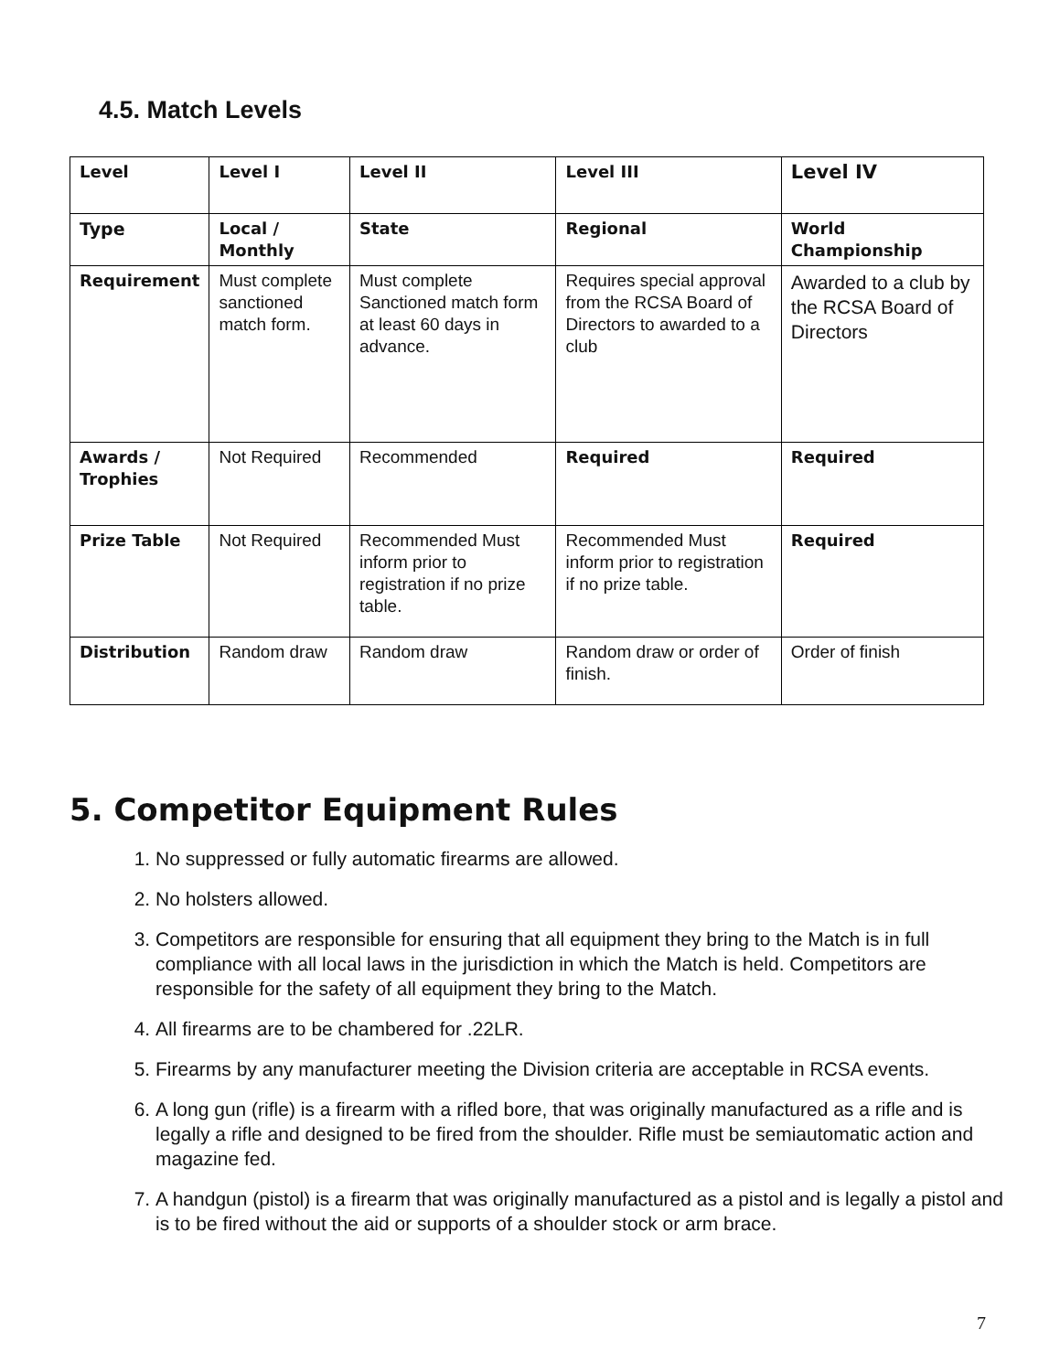4.5. Match Levels
| Level | Level I | Level II | Level III | Level IV |
| --- | --- | --- | --- | --- |
| Type | Local / Monthly | State | Regional | World Championship |
| Requirement | Must complete sanctioned match form. | Must complete Sanctioned match form at least 60 days in advance. | Requires special approval from the RCSA Board of Directors to awarded to a club | Awarded to a club by the RCSA Board of Directors |
| Awards / Trophies | Not Required | Recommended | Required | Required |
| Prize Table | Not Required | Recommended Must inform prior to registration if no prize table. | Recommended Must inform prior to registration if no prize table. | Required |
| Distribution | Random draw | Random draw | Random draw or order of finish. | Order of finish |
5. Competitor Equipment Rules
1. No suppressed or fully automatic firearms are allowed.
2. No holsters allowed.
3. Competitors are responsible for ensuring that all equipment they bring to the Match is in full compliance with all local laws in the jurisdiction in which the Match is held. Competitors are responsible for the safety of all equipment they bring to the Match.
4. All firearms are to be chambered for .22LR.
5. Firearms by any manufacturer meeting the Division criteria are acceptable in RCSA events.
6. A long gun (rifle) is a firearm with a rifled bore, that was originally manufactured as a rifle and is legally a rifle and designed to be fired from the shoulder. Rifle must be semiautomatic action and magazine fed.
7. A handgun (pistol) is a firearm that was originally manufactured as a pistol and is legally a pistol and is to be fired without the aid or supports of a shoulder stock or arm brace.
7